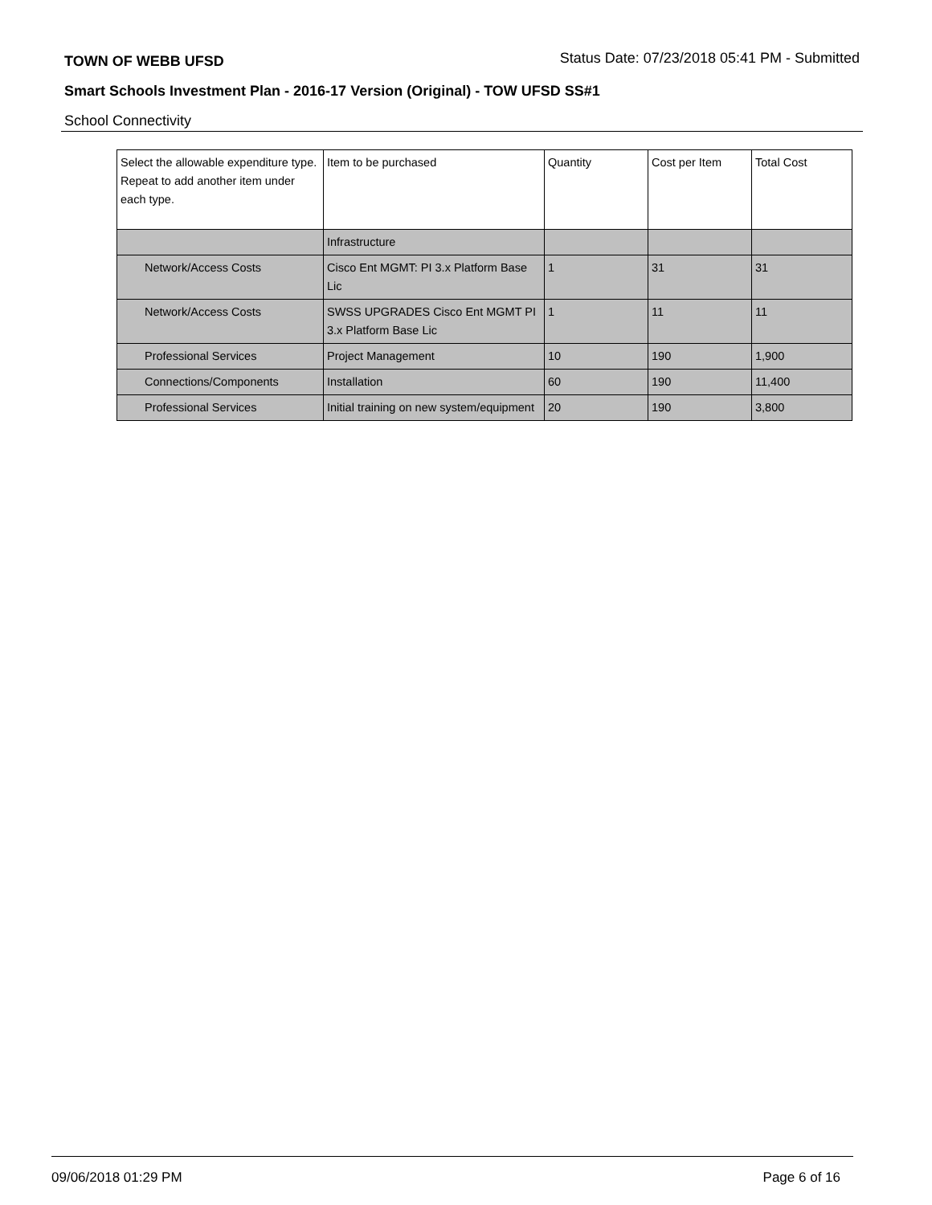TOWN OF WEBB UFSD Status Date: 07/23/2018 05:41 PM - Submitted
Smart Schools Investment Plan - 2016-17 Version (Original) - TOW UFSD SS#1
School Connectivity
| Select the allowable expenditure type. Repeat to add another item under each type. | Item to be purchased | Quantity | Cost per Item | Total Cost |
| --- | --- | --- | --- | --- |
| | Infrastructure | | | |
| Network/Access Costs | Cisco Ent MGMT: PI 3.x Platform Base Lic | 1 | 31 | 31 |
| Network/Access Costs | SWSS UPGRADES Cisco Ent MGMT PI 3.x Platform Base Lic | 1 | 11 | 11 |
| Professional Services | Project Management | 10 | 190 | 1,900 |
| Connections/Components | Installation | 60 | 190 | 11,400 |
| Professional Services | Initial training on new system/equipment | 20 | 190 | 3,800 |
09/06/2018 01:29 PM Page 6 of 16